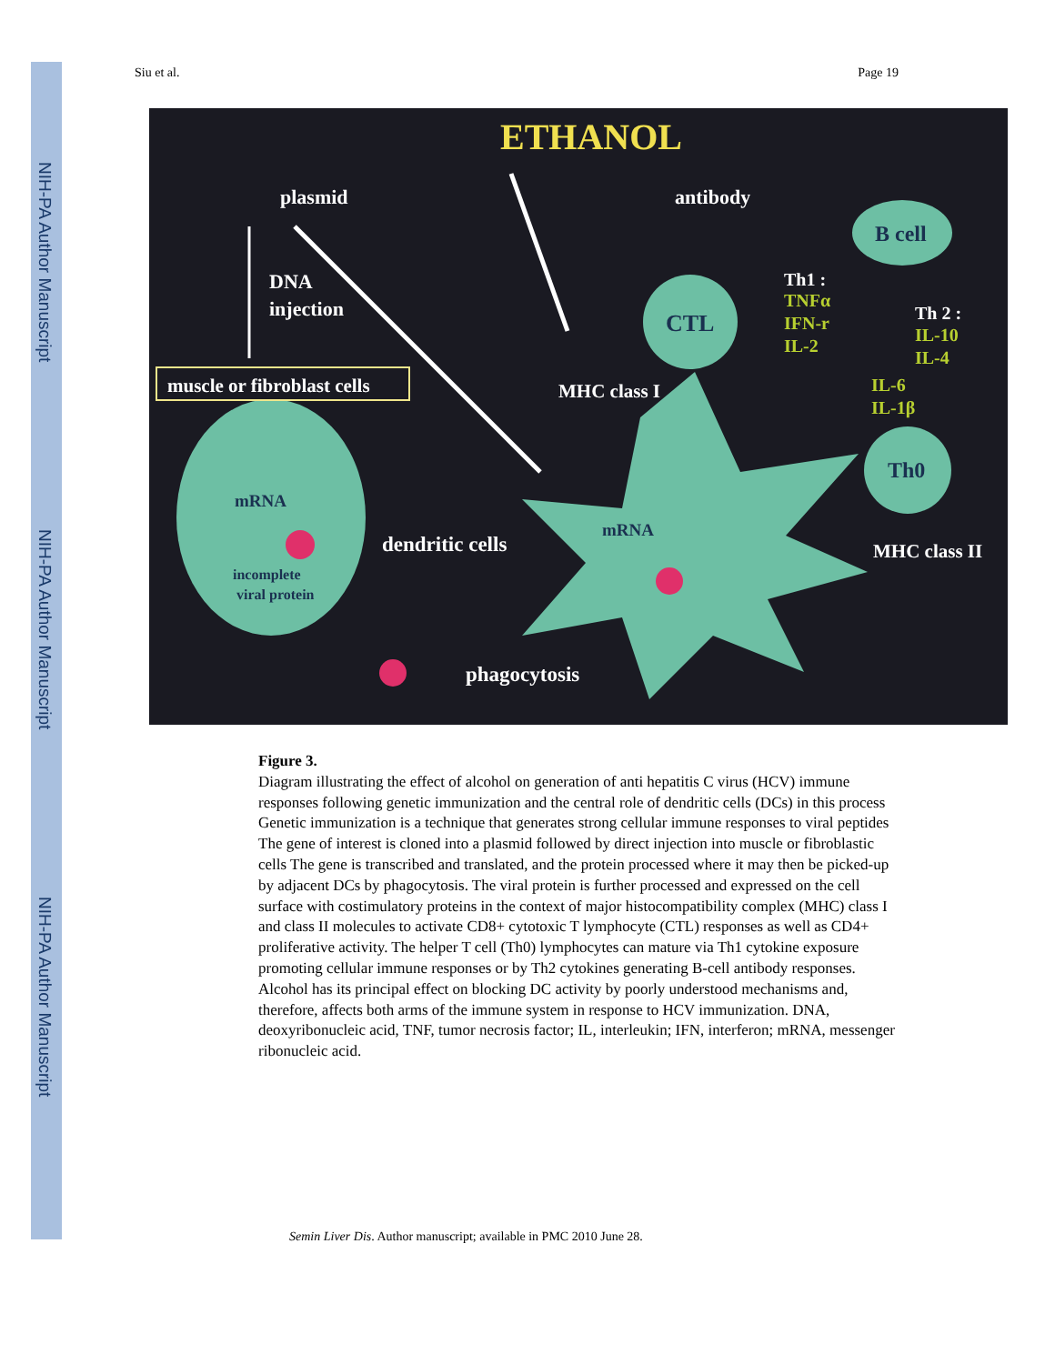NIH-PA Author Manuscript
NIH-PA Author Manuscript
NIH-PA Author Manuscript
Siu et al. Page 19
ETHANOL
plasmid
antibody
B cell
DNA
injection
muscle or fibroblast cells
CTL
Th1 :
TNFα
IFN-r
IL-2
Th 2 :
IL-10
IL-4
MHC class I
IL-6
IL-1β
Th0
MHC class II
mRNA
incomplete
viral protein
dendritic cells
mRNA
phagocytosis
Figure 3.
Diagram illustrating the effect of alcohol on generation of anti hepatitis C virus (HCV) immune responses following genetic immunization and the central role of dendritic cells (DCs) in this process Genetic immunization is a technique that generates strong cellular immune responses to viral peptides The gene of interest is cloned into a plasmid followed by direct injection into muscle or fibroblastic cells The gene is transcribed and translated, and the protein processed where it may then be picked-up by adjacent DCs by phagocytosis. The viral protein is further processed and expressed on the cell surface with costimulatory proteins in the context of major histocompatibility complex (MHC) class I and class II molecules to activate CD8+ cytotoxic T lymphocyte (CTL) responses as well as CD4+ proliferative activity. The helper T cell (Th0) lymphocytes can mature via Th1 cytokine exposure promoting cellular immune responses or by Th2 cytokines generating B-cell antibody responses. Alcohol has its principal effect on blocking DC activity by poorly understood mechanisms and, therefore, affects both arms of the immune system in response to HCV immunization. DNA, deoxyribonucleic acid, TNF, tumor necrosis factor; IL, interleukin; IFN, interferon; mRNA, messenger ribonucleic acid.
Semin Liver Dis. Author manuscript; available in PMC 2010 June 28.